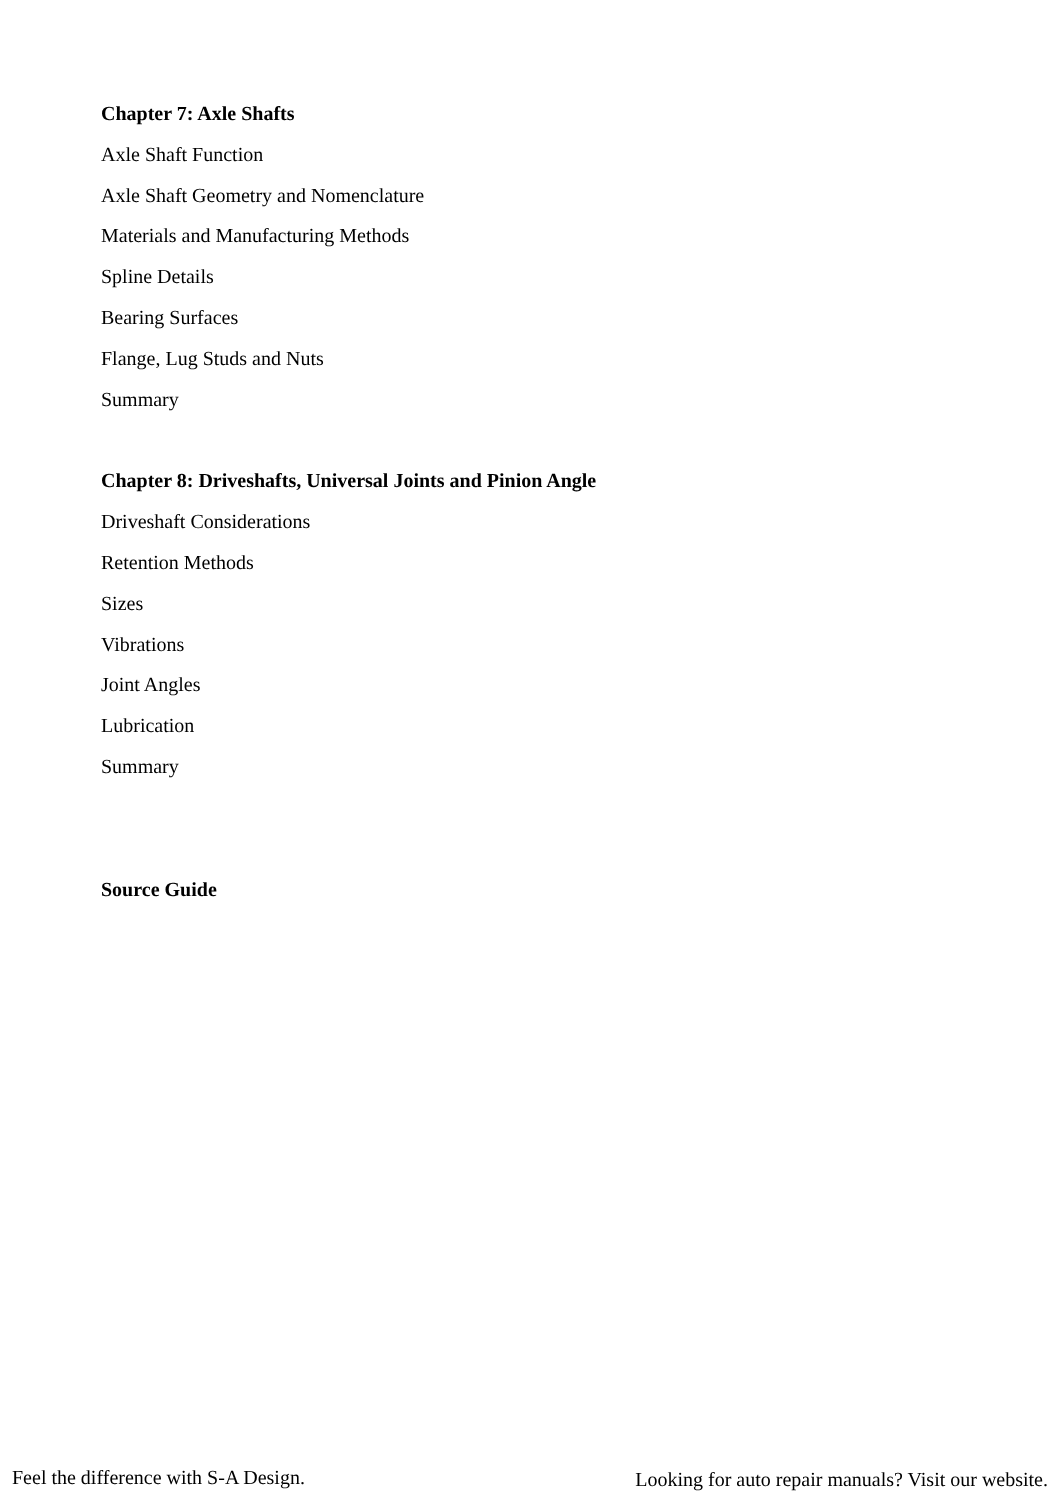Chapter 7: Axle Shafts
Axle Shaft Function
Axle Shaft Geometry and Nomenclature
Materials and Manufacturing Methods
Spline Details
Bearing Surfaces
Flange, Lug Studs and Nuts
Summary
Chapter 8: Driveshafts, Universal Joints and Pinion Angle
Driveshaft Considerations
Retention Methods
Sizes
Vibrations
Joint Angles
Lubrication
Summary
Source Guide
Feel the difference with S-A Design. Looking for auto repair manuals? Visit our website.